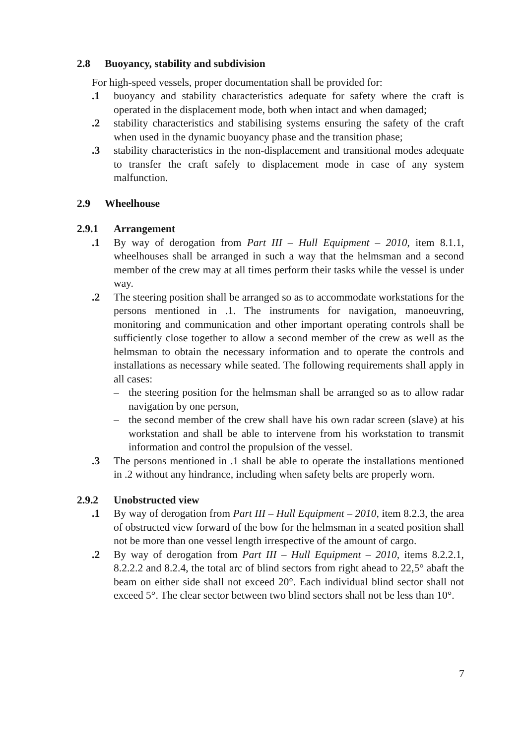2.8 Buoyancy, stability and subdivision
For high-speed vessels, proper documentation shall be provided for:
.1 buoyancy and stability characteristics adequate for safety where the craft is operated in the displacement mode, both when intact and when damaged;
.2 stability characteristics and stabilising systems ensuring the safety of the craft when used in the dynamic buoyancy phase and the transition phase;
.3 stability characteristics in the non-displacement and transitional modes adequate to transfer the craft safely to displacement mode in case of any system malfunction.
2.9 Wheelhouse
2.9.1 Arrangement
.1 By way of derogation from Part III – Hull Equipment – 2010, item 8.1.1, wheelhouses shall be arranged in such a way that the helmsman and a second member of the crew may at all times perform their tasks while the vessel is under way.
.2 The steering position shall be arranged so as to accommodate workstations for the persons mentioned in .1. The instruments for navigation, manoeuvring, monitoring and communication and other important operating controls shall be sufficiently close together to allow a second member of the crew as well as the helmsman to obtain the necessary information and to operate the controls and installations as necessary while seated. The following requirements shall apply in all cases:
– the steering position for the helmsman shall be arranged so as to allow radar navigation by one person,
– the second member of the crew shall have his own radar screen (slave) at his workstation and shall be able to intervene from his workstation to transmit information and control the propulsion of the vessel.
.3 The persons mentioned in .1 shall be able to operate the installations mentioned in .2 without any hindrance, including when safety belts are properly worn.
2.9.2 Unobstructed view
.1 By way of derogation from Part III – Hull Equipment – 2010, item 8.2.3, the area of obstructed view forward of the bow for the helmsman in a seated position shall not be more than one vessel length irrespective of the amount of cargo.
.2 By way of derogation from Part III – Hull Equipment – 2010, items 8.2.2.1, 8.2.2.2 and 8.2.4, the total arc of blind sectors from right ahead to 22,5° abaft the beam on either side shall not exceed 20°. Each individual blind sector shall not exceed 5°. The clear sector between two blind sectors shall not be less than 10°.
7